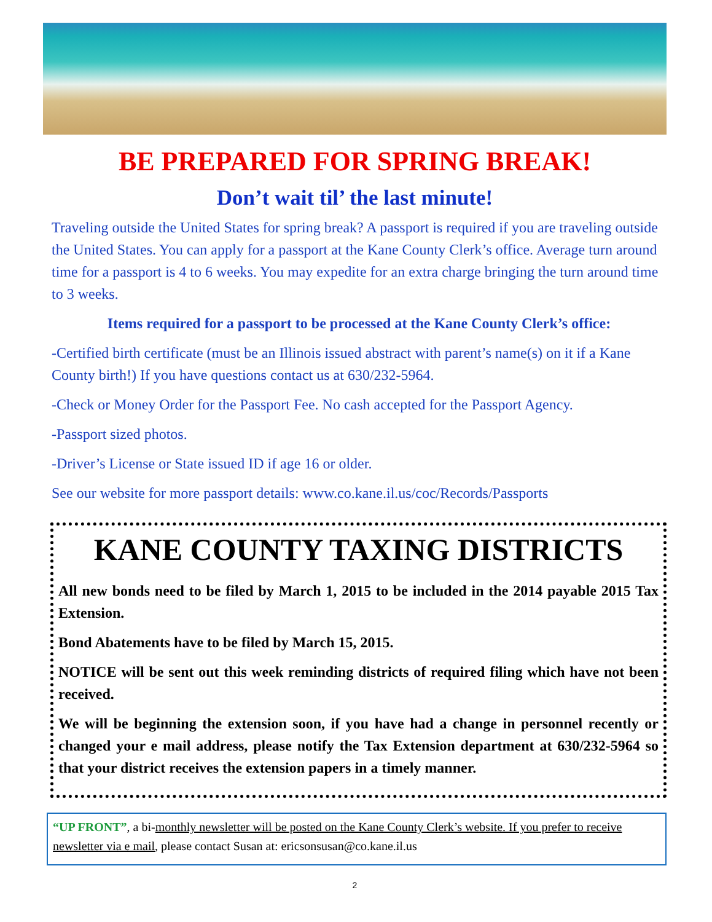BE PREPARED FOR SPRING BREAK!
Don’t wait til’ the last minute!
Traveling outside the United States for spring break? A passport is required if you are traveling outside the United States. You can apply for a passport at the Kane County Clerk’s office. Average turn around time for a passport is 4 to 6 weeks. You may expedite for an extra charge bringing the turn around time to 3 weeks.
Items required for a passport to be processed at the Kane County Clerk’s office:
-Certified birth certificate (must be an Illinois issued abstract with parent’s name(s) on it if a Kane County birth!) If you have questions contact us at 630/232-5964.
-Check or Money Order for the Passport Fee. No cash accepted for the Passport Agency.
-Passport sized photos.
-Driver’s License or State issued ID if age 16 or older.
See our website for more passport details: www.co.kane.il.us/coc/Records/Passports
KANE COUNTY TAXING DISTRICTS
All new bonds need to be filed by March 1, 2015 to be included in the 2014 payable 2015 Tax Extension.
Bond Abatements have to be filed by March 15, 2015.
NOTICE will be sent out this week reminding districts of required filing which have not been received.
We will be beginning the extension soon, if you have had a change in personnel recently or changed your e mail address, please notify the Tax Extension department at 630/232-5964 so that your district receives the extension papers in a timely manner.
“UP FRONT”, a bi-monthly newsletter will be posted on the Kane County Clerk’s website. If you prefer to receive newsletter via e mail, please contact Susan at: ericsonsusan@co.kane.il.us
2